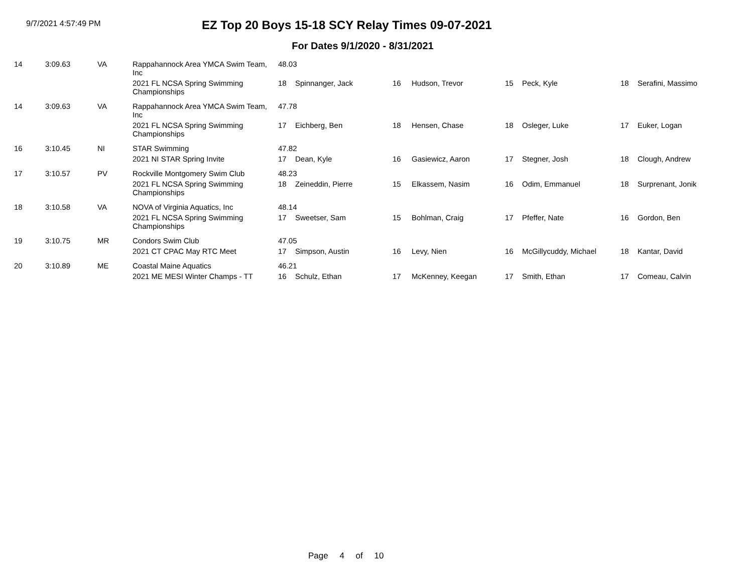9/7/2021 4:57:49 PM
EZ Top 20 Boys 15-18 SCY Relay Times 09-07-2021
For Dates 9/1/2020 - 8/31/2021
| 14 | 3:09.63 | VA | Rappahannock Area YMCA Swim Team, Inc | 48.03 | | | | | | | |
| | | | 2021 FL NCSA Spring Swimming Championships | 18 | Spinnanger, Jack | 16 | Hudson, Trevor | 15 | Peck, Kyle | 18 | Serafini, Massimo |
| 14 | 3:09.63 | VA | Rappahannock Area YMCA Swim Team, Inc | 47.78 | | | | | | | |
| | | | 2021 FL NCSA Spring Swimming Championships | 17 | Eichberg, Ben | 18 | Hensen, Chase | 18 | Osleger, Luke | 17 | Euker, Logan |
| 16 | 3:10.45 | NI | STAR Swimming | 47.82 | | | | | | | |
| | | | 2021 NI STAR Spring Invite | 17 | Dean, Kyle | 16 | Gasiewicz, Aaron | 17 | Stegner, Josh | 18 | Clough, Andrew |
| 17 | 3:10.57 | PV | Rockville Montgomery Swim Club | 48.23 | | | | | | | |
| | | | 2021 FL NCSA Spring Swimming Championships | 18 | Zeineddin, Pierre | 15 | Elkassem, Nasim | 16 | Odim, Emmanuel | 18 | Surprenant, Jonik |
| 18 | 3:10.58 | VA | NOVA of Virginia Aquatics, Inc | 48.14 | | | | | | | |
| | | | 2021 FL NCSA Spring Swimming Championships | 17 | Sweetser, Sam | 15 | Bohlman, Craig | 17 | Pfeffer, Nate | 16 | Gordon, Ben |
| 19 | 3:10.75 | MR | Condors Swim Club | 47.05 | | | | | | | |
| | | | 2021 CT CPAC May RTC Meet | 17 | Simpson, Austin | 16 | Levy, Nien | 16 | McGillycuddy, Michael | 18 | Kantar, David |
| 20 | 3:10.89 | ME | Coastal Maine Aquatics | 46.21 | | | | | | | |
| | | | 2021 ME MESI Winter Champs - TT | 16 | Schulz, Ethan | 17 | McKenney, Keegan | 17 | Smith, Ethan | 17 | Comeau, Calvin |
Page 4 of 10